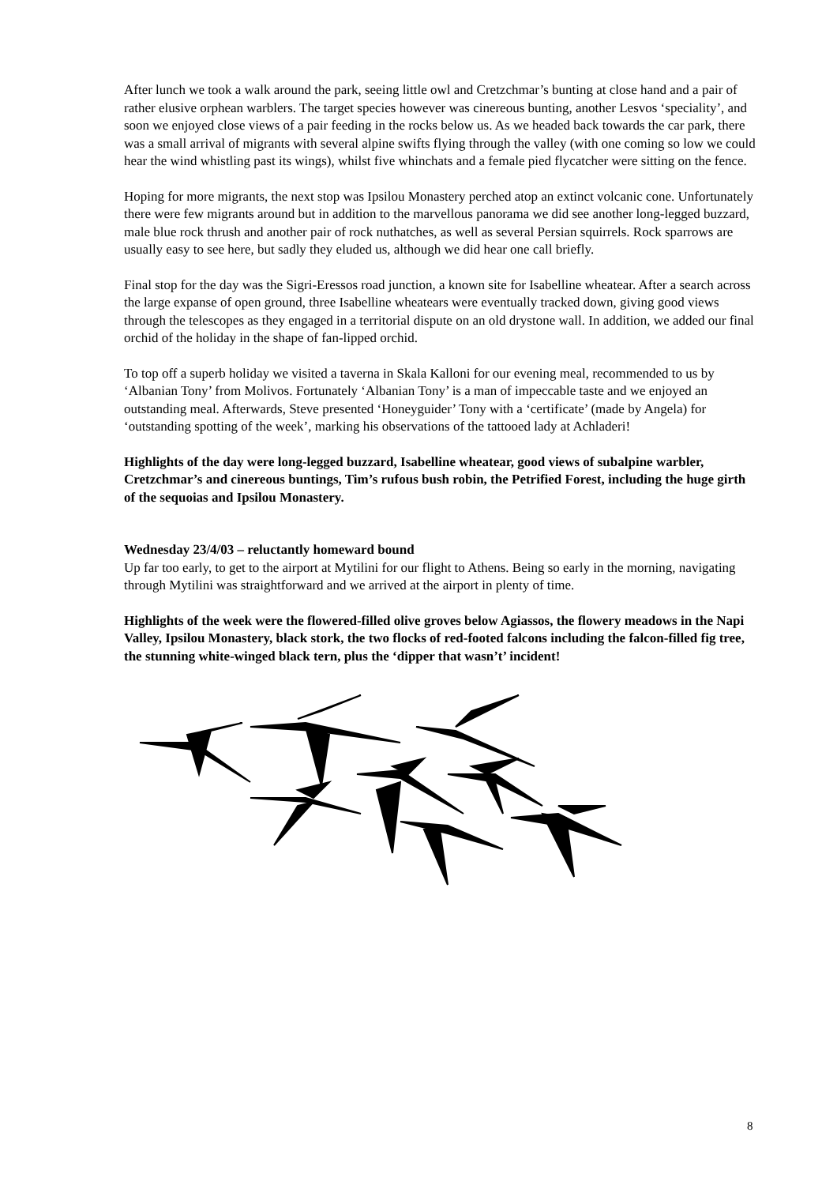After lunch we took a walk around the park, seeing little owl and Cretzchmar’s bunting at close hand and a pair of rather elusive orphean warblers. The target species however was cinereous bunting, another Lesvos ‘speciality’, and soon we enjoyed close views of a pair feeding in the rocks below us. As we headed back towards the car park, there was a small arrival of migrants with several alpine swifts flying through the valley (with one coming so low we could hear the wind whistling past its wings), whilst five whinchats and a female pied flycatcher were sitting on the fence.
Hoping for more migrants, the next stop was Ipsilou Monastery perched atop an extinct volcanic cone. Unfortunately there were few migrants around but in addition to the marvellous panorama we did see another long-legged buzzard, male blue rock thrush and another pair of rock nuthatches, as well as several Persian squirrels. Rock sparrows are usually easy to see here, but sadly they eluded us, although we did hear one call briefly.
Final stop for the day was the Sigri-Eressos road junction, a known site for Isabelline wheatear. After a search across the large expanse of open ground, three Isabelline wheatears were eventually tracked down, giving good views through the telescopes as they engaged in a territorial dispute on an old drystone wall. In addition, we added our final orchid of the holiday in the shape of fan-lipped orchid.
To top off a superb holiday we visited a taverna in Skala Kalloni for our evening meal, recommended to us by ‘Albanian Tony’ from Molivos. Fortunately ‘Albanian Tony’ is a man of impeccable taste and we enjoyed an outstanding meal. Afterwards, Steve presented ‘Honeyguider’ Tony with a ‘certificate’ (made by Angela) for ‘outstanding spotting of the week’, marking his observations of the tattooed lady at Achladeri!
Highlights of the day were long-legged buzzard, Isabelline wheatear, good views of subalpine warbler, Cretzchmar’s and cinereous buntings, Tim’s rufous bush robin, the Petrified Forest, including the huge girth of the sequoias and Ipsilou Monastery.
Wednesday 23/4/03 – reluctantly homeward bound
Up far too early, to get to the airport at Mytilini for our flight to Athens. Being so early in the morning, navigating through Mytilini was straightforward and we arrived at the airport in plenty of time.
Highlights of the week were the flowered-filled olive groves below Agiassos, the flowery meadows in the Napi Valley, Ipsilou Monastery, black stork, the two flocks of red-footed falcons including the falcon-filled fig tree, the stunning white-winged black tern, plus the ‘dipper that wasn’t’ incident!
8